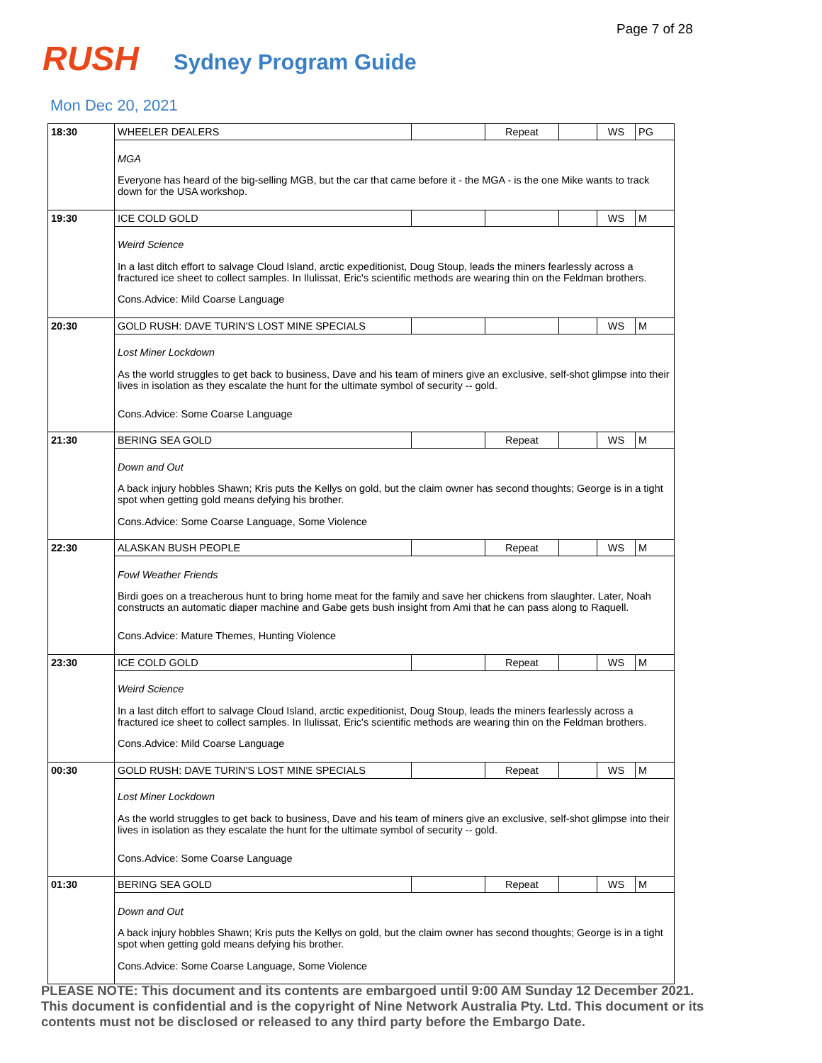Page 7 of 28
RUSH Sydney Program Guide
Mon Dec 20, 2021
| 18:30 | WHEELER DEALERS | | Repeat | | WS | PG |
| | MGA Everyone has heard of the big-selling MGB, but the car that came before it - the MGA - is the one Mike wants to track down for the USA workshop. | | | | | |
| 19:30 | ICE COLD GOLD | | | | WS | M |
| | Weird Science In a last ditch effort to salvage Cloud Island, arctic expeditionist, Doug Stoup, leads the miners fearlessly across a fractured ice sheet to collect samples. In Ilulissat, Eric's scientific methods are wearing thin on the Feldman brothers. Cons.Advice: Mild Coarse Language | | | | | |
| 20:30 | GOLD RUSH: DAVE TURIN'S LOST MINE SPECIALS | | | | WS | M |
| | Lost Miner Lockdown As the world struggles to get back to business, Dave and his team of miners give an exclusive, self-shot glimpse into their lives in isolation as they escalate the hunt for the ultimate symbol of security -- gold. Cons.Advice: Some Coarse Language | | | | | |
| 21:30 | BERING SEA GOLD | | Repeat | | WS | M |
| | Down and Out A back injury hobbles Shawn; Kris puts the Kellys on gold, but the claim owner has second thoughts; George is in a tight spot when getting gold means defying his brother. Cons.Advice: Some Coarse Language, Some Violence | | | | | |
| 22:30 | ALASKAN BUSH PEOPLE | | Repeat | | WS | M |
| | Fowl Weather Friends Birdi goes on a treacherous hunt to bring home meat for the family and save her chickens from slaughter. Later, Noah constructs an automatic diaper machine and Gabe gets bush insight from Ami that he can pass along to Raquell. Cons.Advice: Mature Themes, Hunting Violence | | | | | |
| 23:30 | ICE COLD GOLD | | Repeat | | WS | M |
| | Weird Science In a last ditch effort to salvage Cloud Island, arctic expeditionist, Doug Stoup, leads the miners fearlessly across a fractured ice sheet to collect samples. In Ilulissat, Eric's scientific methods are wearing thin on the Feldman brothers. Cons.Advice: Mild Coarse Language | | | | | |
| 00:30 | GOLD RUSH: DAVE TURIN'S LOST MINE SPECIALS | | Repeat | | WS | M |
| | Lost Miner Lockdown As the world struggles to get back to business, Dave and his team of miners give an exclusive, self-shot glimpse into their lives in isolation as they escalate the hunt for the ultimate symbol of security -- gold. Cons.Advice: Some Coarse Language | | | | | |
| 01:30 | BERING SEA GOLD | | Repeat | | WS | M |
| | Down and Out A back injury hobbles Shawn; Kris puts the Kellys on gold, but the claim owner has second thoughts; George is in a tight spot when getting gold means defying his brother. Cons.Advice: Some Coarse Language, Some Violence | | | | | |
PLEASE NOTE: This document and its contents are embargoed until 9:00 AM Sunday 12 December 2021. This document is confidential and is the copyright of Nine Network Australia Pty. Ltd. This document or its contents must not be disclosed or released to any third party before the Embargo Date.